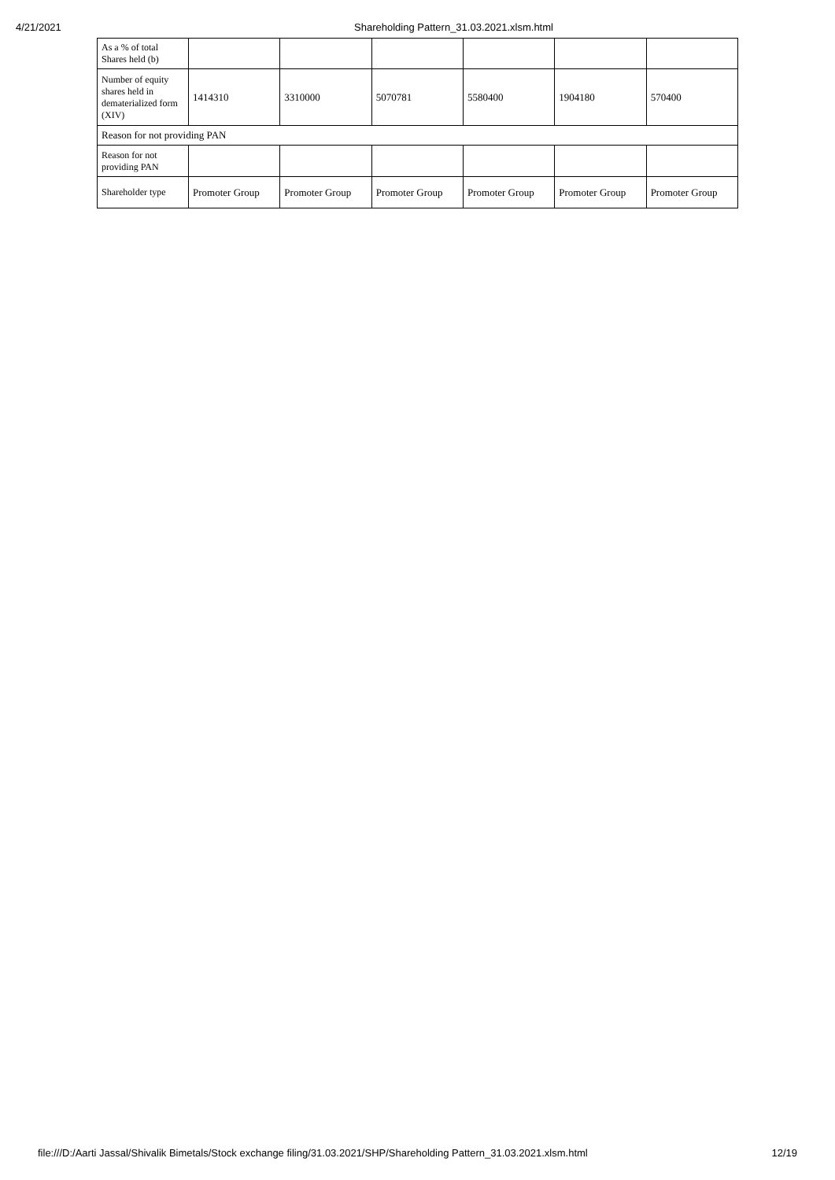4/21/2021 Shareholding Pattern_31.03.2021.xlsm.html
| As a % of total Shares held (b) | | | | | | |
| Number of equity shares held in dematerialized form (XIV) | 1414310 | 3310000 | 5070781 | 5580400 | 1904180 | 570400 |
| Reason for not providing PAN | | | | | | |
| Reason for not providing PAN | | | | | | |
| Shareholder type | Promoter Group | Promoter Group | Promoter Group | Promoter Group | Promoter Group | Promoter Group |
file:///D:/Aarti Jassal/Shivalik Bimetals/Stock exchange filing/31.03.2021/SHP/Shareholding Pattern_31.03.2021.xlsm.html 12/19